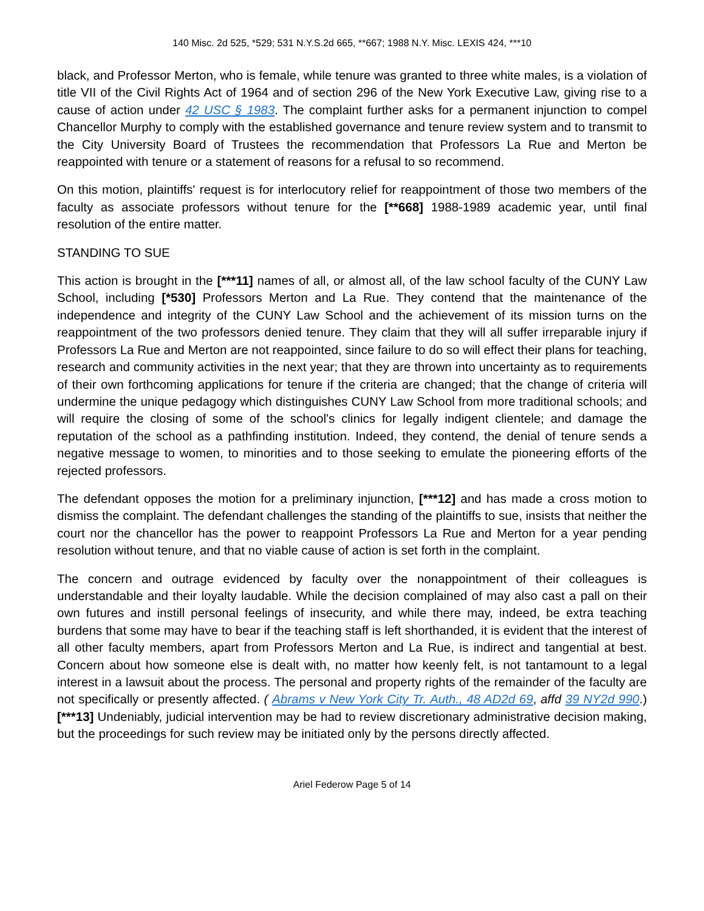140 Misc. 2d 525, *529; 531 N.Y.S.2d 665, **667; 1988 N.Y. Misc. LEXIS 424, ***10
black, and Professor Merton, who is female, while tenure was granted to three white males, is a violation of title VII of the Civil Rights Act of 1964 and of section 296 of the New York Executive Law, giving rise to a cause of action under 42 USC § 1983. The complaint further asks for a permanent injunction to compel Chancellor Murphy to comply with the established governance and tenure review system and to transmit to the City University Board of Trustees the recommendation that Professors La Rue and Merton be reappointed with tenure or a statement of reasons for a refusal to so recommend.
On this motion, plaintiffs' request is for interlocutory relief for reappointment of those two members of the faculty as associate professors without tenure for the [**668] 1988-1989 academic year, until final resolution of the entire matter.
STANDING TO SUE
This action is brought in the [***11] names of all, or almost all, of the law school faculty of the CUNY Law School, including [*530] Professors Merton and La Rue. They contend that the maintenance of the independence and integrity of the CUNY Law School and the achievement of its mission turns on the reappointment of the two professors denied tenure. They claim that they will all suffer irreparable injury if Professors La Rue and Merton are not reappointed, since failure to do so will effect their plans for teaching, research and community activities in the next year; that they are thrown into uncertainty as to requirements of their own forthcoming applications for tenure if the criteria are changed; that the change of criteria will undermine the unique pedagogy which distinguishes CUNY Law School from more traditional schools; and will require the closing of some of the school's clinics for legally indigent clientele; and damage the reputation of the school as a pathfinding institution. Indeed, they contend, the denial of tenure sends a negative message to women, to minorities and to those seeking to emulate the pioneering efforts of the rejected professors.
The defendant opposes the motion for a preliminary injunction, [***12] and has made a cross motion to dismiss the complaint. The defendant challenges the standing of the plaintiffs to sue, insists that neither the court nor the chancellor has the power to reappoint Professors La Rue and Merton for a year pending resolution without tenure, and that no viable cause of action is set forth in the complaint.
The concern and outrage evidenced by faculty over the nonappointment of their colleagues is understandable and their loyalty laudable. While the decision complained of may also cast a pall on their own futures and instill personal feelings of insecurity, and while there may, indeed, be extra teaching burdens that some may have to bear if the teaching staff is left shorthanded, it is evident that the interest of all other faculty members, apart from Professors Merton and La Rue, is indirect and tangential at best. Concern about how someone else is dealt with, no matter how keenly felt, is not tantamount to a legal interest in a lawsuit about the process. The personal and property rights of the remainder of the faculty are not specifically or presently affected. ( Abrams v New York City Tr. Auth., 48 AD2d 69, affd 39 NY2d 990.) [***13] Undeniably, judicial intervention may be had to review discretionary administrative decision making, but the proceedings for such review may be initiated only by the persons directly affected.
Ariel Federow Page 5 of 14